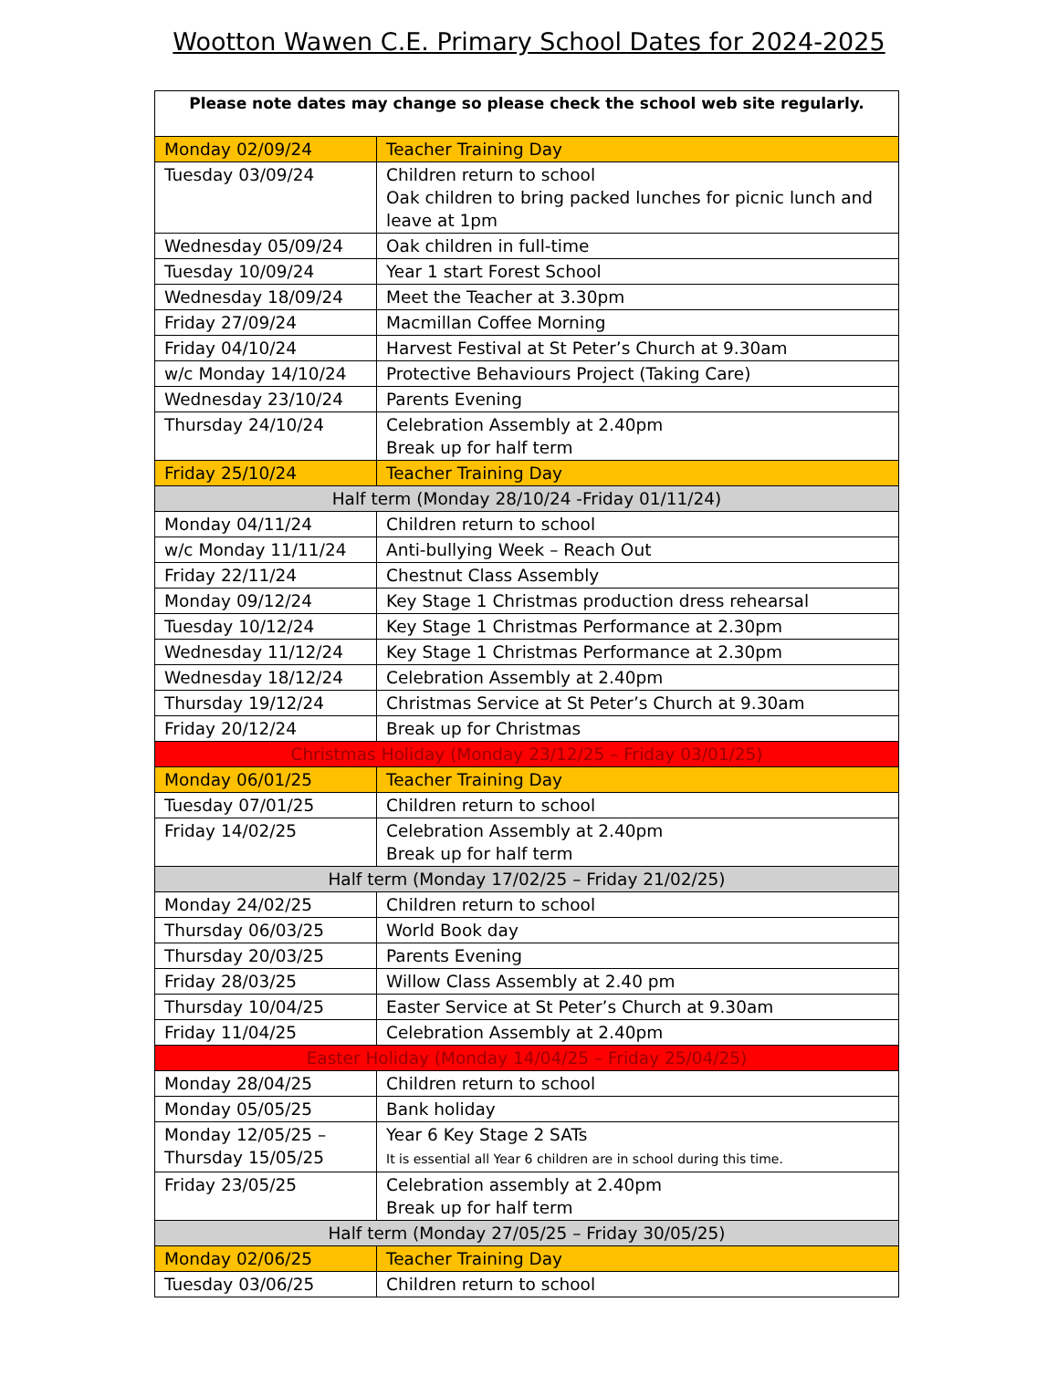Wootton Wawen C.E. Primary School Dates for 2024-2025
| Please note dates may change so please check the school web site regularly. | |
| --- | --- |
| Monday 02/09/24 | Teacher Training Day |
| Tuesday 03/09/24 | Children return to school Oak children to bring packed lunches for picnic lunch and leave at 1pm |
| Wednesday 05/09/24 | Oak children in full-time |
| Tuesday 10/09/24 | Year 1 start Forest School |
| Wednesday 18/09/24 | Meet the Teacher at 3.30pm |
| Friday 27/09/24 | Macmillan Coffee Morning |
| Friday 04/10/24 | Harvest Festival at St Peter’s Church at 9.30am |
| w/c Monday 14/10/24 | Protective Behaviours Project (Taking Care) |
| Wednesday 23/10/24 | Parents Evening |
| Thursday 24/10/24 | Celebration Assembly at 2.40pm Break up for half term |
| Friday 25/10/24 | Teacher Training Day |
| Half term (Monday 28/10/24 -Friday 01/11/24) | |
| Monday 04/11/24 | Children return to school |
| w/c Monday 11/11/24 | Anti-bullying Week – Reach Out |
| Friday 22/11/24 | Chestnut Class Assembly |
| Monday 09/12/24 | Key Stage 1 Christmas production dress rehearsal |
| Tuesday 10/12/24 | Key Stage 1 Christmas Performance at 2.30pm |
| Wednesday 11/12/24 | Key Stage 1 Christmas Performance at 2.30pm |
| Wednesday 18/12/24 | Celebration Assembly at 2.40pm |
| Thursday 19/12/24 | Christmas Service at St Peter’s Church at 9.30am |
| Friday 20/12/24 | Break up for Christmas |
| Christmas Holiday (Monday 23/12/25 – Friday 03/01/25) | |
| Monday 06/01/25 | Teacher Training Day |
| Tuesday 07/01/25 | Children return to school |
| Friday 14/02/25 | Celebration Assembly at 2.40pm Break up for half term |
| Half term (Monday 17/02/25 – Friday 21/02/25) | |
| Monday 24/02/25 | Children return to school |
| Thursday 06/03/25 | World Book day |
| Thursday 20/03/25 | Parents Evening |
| Friday 28/03/25 | Willow Class Assembly at 2.40 pm |
| Thursday 10/04/25 | Easter Service at St Peter’s Church at 9.30am |
| Friday 11/04/25 | Celebration Assembly at 2.40pm |
| Easter Holiday (Monday 14/04/25 – Friday 25/04/25) | |
| Monday 28/04/25 | Children return to school |
| Monday 05/05/25 | Bank holiday |
| Monday 12/05/25 – Thursday 15/05/25 | Year 6 Key Stage 2 SATs It is essential all Year 6 children are in school during this time. |
| Friday 23/05/25 | Celebration assembly at 2.40pm Break up for half term |
| Half term (Monday 27/05/25 – Friday 30/05/25) | |
| Monday 02/06/25 | Teacher Training Day |
| Tuesday 03/06/25 | Children return to school |